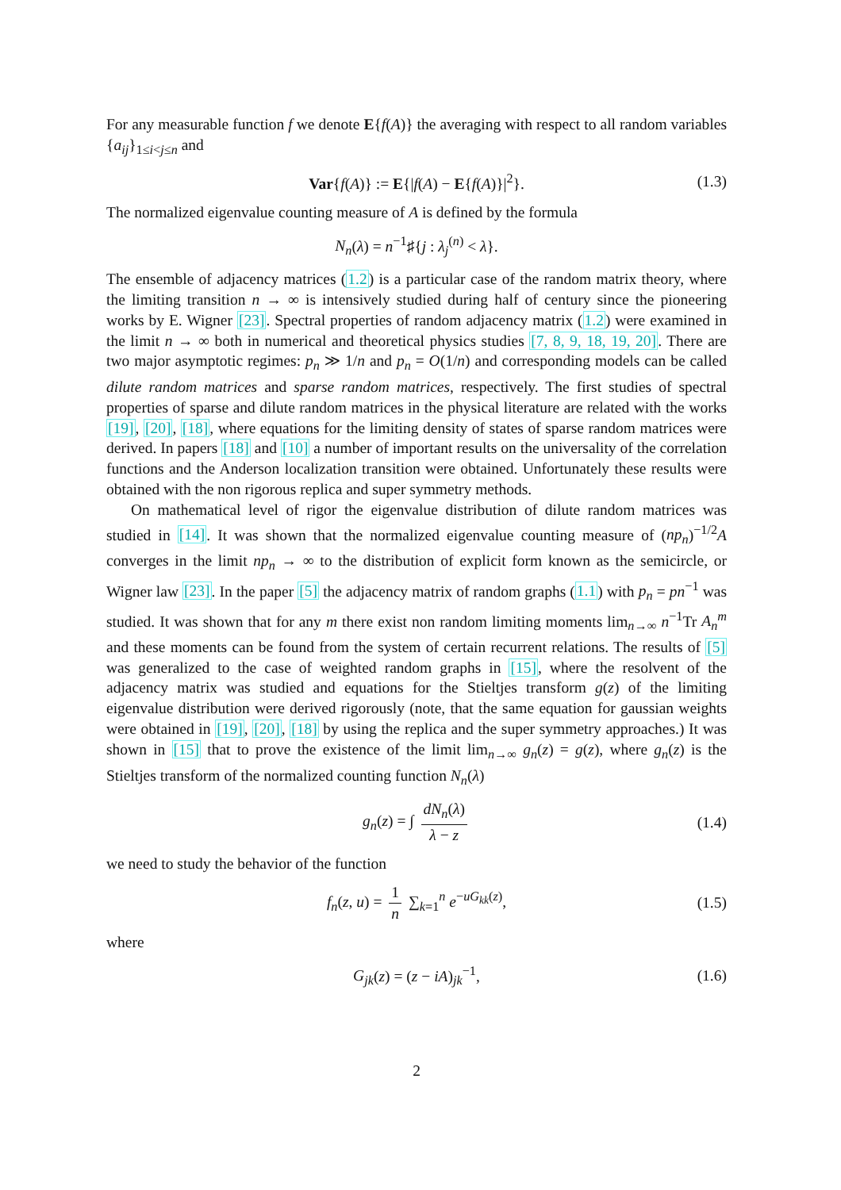For any measurable function f we denote E{f(A)} the averaging with respect to all random variables {a<sub>ij</sub>}<sub>1≤i<j≤n</sub> and
Var{f(A)} := E{|f(A) − E{f(A)}|<sup>2</sup>}. (1.3)
The normalized eigenvalue counting measure of A is defined by the formula
N<sub>n</sub>(λ) = n<sup>−1</sup>♯{j : λ<sub>j</sub><sup>(n)</sup> < λ}.
The ensemble of adjacency matrices (1.2) is a particular case of the random matrix theory, where the limiting transition n → ∞ is intensively studied during half of century since the pioneering works by E. Wigner [23]. Spectral properties of random adjacency matrix (1.2) were examined in the limit n → ∞ both in numerical and theoretical physics studies [7, 8, 9, 18, 19, 20]. There are two major asymptotic regimes: p<sub>n</sub> ≫ 1/n and p<sub>n</sub> = O(1/n) and corresponding models can be called dilute random matrices and sparse random matrices, respectively. The first studies of spectral properties of sparse and dilute random matrices in the physical literature are related with the works [19], [20], [18], where equations for the limiting density of states of sparse random matrices were derived. In papers [18] and [10] a number of important results on the universality of the correlation functions and the Anderson localization transition were obtained. Unfortunately these results were obtained with the non rigorous replica and super symmetry methods.
On mathematical level of rigor the eigenvalue distribution of dilute random matrices was studied in [14]. It was shown that the normalized eigenvalue counting measure of (np<sub>n</sub>)<sup>−1/2</sup>A converges in the limit np<sub>n</sub> → ∞ to the distribution of explicit form known as the semicircle, or Wigner law [23]. In the paper [5] the adjacency matrix of random graphs (1.1) with p<sub>n</sub> = pn<sup>−1</sup> was studied. It was shown that for any m there exist non random limiting moments lim<sub>n→∞</sub> n<sup>−1</sup>Tr A<sub>n</sub><sup>m</sup> and these moments can be found from the system of certain recurrent relations. The results of [5] was generalized to the case of weighted random graphs in [15], where the resolvent of the adjacency matrix was studied and equations for the Stieltjes transform g(z) of the limiting eigenvalue distribution were derived rigorously (note, that the same equation for gaussian weights were obtained in [19], [20], [18] by using the replica and the super symmetry approaches.) It was shown in [15] that to prove the existence of the limit lim<sub>n→∞</sub> g<sub>n</sub>(z) = g(z), where g<sub>n</sub>(z) is the Stieltjes transform of the normalized counting function N<sub>n</sub>(λ)
g<sub>n</sub>(z) = ∫ dN<sub>n</sub>(λ) λ − z (1.4)
we need to study the behavior of the function
f<sub>n</sub>(z, u) = 1 n ∑<sub>k=1</sub><sup>n</sup> e<sup>−uG<sub>kk</sub>(z)</sup>, (1.5)
where
G<sub>jk</sub>(z) = (z − iA)<sub>jk</sub><sup>−1</sup>, (1.6)
2